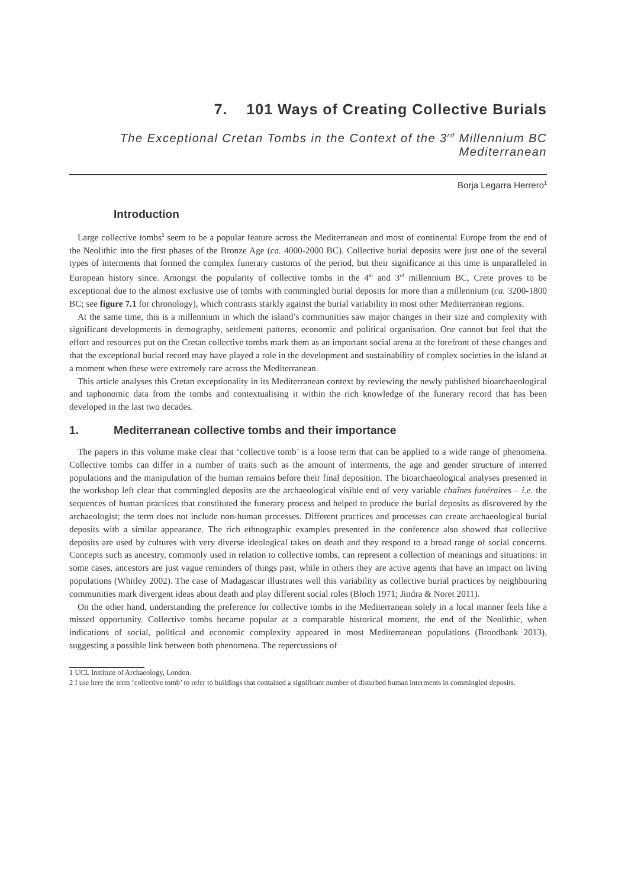7. 101 Ways of Creating Collective Burials
The Exceptional Cretan Tombs in the Context of the 3<sup>rd</sup> Millennium BC
Mediterranean
Borja Legarra Herrero<sup>1</sup>
Introduction
Large collective tombs<sup>2</sup> seem to be a popular feature across the Mediterranean and most of continental Europe from the end of the Neolithic into the first phases of the Bronze Age (ca. 4000-2000 BC). Collective burial deposits were just one of the several types of interments that formed the complex funerary customs of the period, but their significance at this time is unparalleled in European history since. Amongst the popularity of collective tombs in the 4<sup>th</sup> and 3<sup>rd</sup> millennium BC, Crete proves to be exceptional due to the almost exclusive use of tombs with commingled burial deposits for more than a millennium (ca. 3200-1800 BC; see figure 7.1 for chronology), which contrasts starkly against the burial variability in most other Mediterranean regions.
At the same time, this is a millennium in which the island’s communities saw major changes in their size and complexity with significant developments in demography, settlement patterns, economic and political organisation. One cannot but feel that the effort and resources put on the Cretan collective tombs mark them as an important social arena at the forefront of these changes and that the exceptional burial record may have played a role in the development and sustainability of complex societies in the island at a moment when these were extremely rare across the Mediterranean.
This article analyses this Cretan exceptionality in its Mediterranean context by reviewing the newly published bioarchaeological and taphonomic data from the tombs and contextualising it within the rich knowledge of the funerary record that has been developed in the last two decades.
1. Mediterranean collective tombs and their importance
The papers in this volume make clear that ‘collective tomb’ is a loose term that can be applied to a wide range of phenomena. Collective tombs can differ in a number of traits such as the amount of interments, the age and gender structure of interred populations and the manipulation of the human remains before their final deposition. The bioarchaeological analyses presented in the workshop left clear that commingled deposits are the archaeological visible end of very variable chaînes funéraires – i.e. the sequences of human practices that constituted the funerary process and helped to produce the burial deposits as discovered by the archaeologist; the term does not include non-human processes. Different practices and processes can create archaeological burial deposits with a similar appearance. The rich ethnographic examples presented in the conference also showed that collective deposits are used by cultures with very diverse ideological takes on death and they respond to a broad range of social concerns. Concepts such as ancestry, commonly used in relation to collective tombs, can represent a collection of meanings and situations: in some cases, ancestors are just vague reminders of things past, while in others they are active agents that have an impact on living populations (Whitley 2002). The case of Madagascar illustrates well this variability as collective burial practices by neighbouring communities mark divergent ideas about death and play different social roles (Bloch 1971; Jindra & Noret 2011).
On the other hand, understanding the preference for collective tombs in the Mediterranean solely in a local manner feels like a missed opportunity. Collective tombs became popular at a comparable historical moment, the end of the Neolithic, when indications of social, political and economic complexity appeared in most Mediterranean populations (Broodbank 2013), suggesting a possible link between both phenomena. The repercussions of
1 UCL Institute of Archaeology, London.
2 I use here the term ‘collective tomb’ to refer to buildings that contained a significant number of disturbed human interments in commingled deposits.